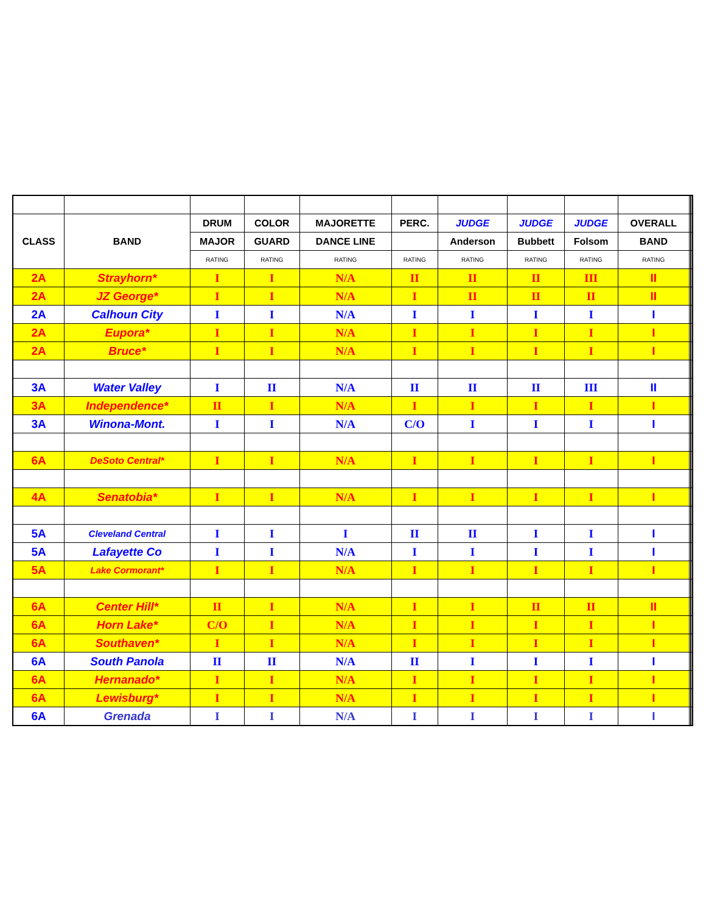| CLASS | BAND | DRUM | COLOR | MAJORETTE | PERC. | JUDGE | JUDGE | JUDGE | OVERALL | | | |
| | | MAJOR | GUARD | DANCE LINE | | Anderson | Bubbett | Folsom | BAND | | | |
| | | RATING | RATING | RATING | RATING | RATING | RATING | RATING | RATING | | | |
| 2A | Strayhorn* | I | I | N/A | II | II | II | III | II | | | |
| 2A | JZ George* | I | I | N/A | I | II | II | II | II | | | |
| 2A | Calhoun City | I | I | N/A | I | I | I | I | I | | | |
| 2A | Eupora* | I | I | N/A | I | I | I | I | I | | | |
| 2A | Bruce* | I | I | N/A | I | I | I | I | I | | | |
| 3A | Water Valley | I | II | N/A | II | II | II | III | II | | | |
| 3A | Independence* | II | I | N/A | I | I | I | I | I | | | |
| 3A | Winona-Mont. | I | I | N/A | C/O | I | I | I | I | | | |
| 6A | DeSoto Central* | I | I | N/A | I | I | I | I | I | | | |
| 4A | Senatobia* | I | I | N/A | I | I | I | I | I | | | |
| 5A | Cleveland Central | I | I | I | II | II | I | I | I | | | |
| 5A | Lafayette Co | I | I | N/A | I | I | I | I | I | | | |
| 5A | Lake Cormorant* | I | I | N/A | I | I | I | I | I | | | |
| 6A | Center Hill* | II | I | N/A | I | I | II | II | II | | | |
| 6A | Horn Lake* | C/O | I | N/A | I | I | I | I | I | | | |
| 6A | Southaven* | I | I | N/A | I | I | I | I | I | | | |
| 6A | South Panola | II | II | N/A | II | I | I | I | I | | | |
| 6A | Hernanado* | I | I | N/A | I | I | I | I | I | | | |
| 6A | Lewisburg* | I | I | N/A | I | I | I | I | I | | | |
| 6A | Grenada | I | I | N/A | I | I | I | I | I | | | |